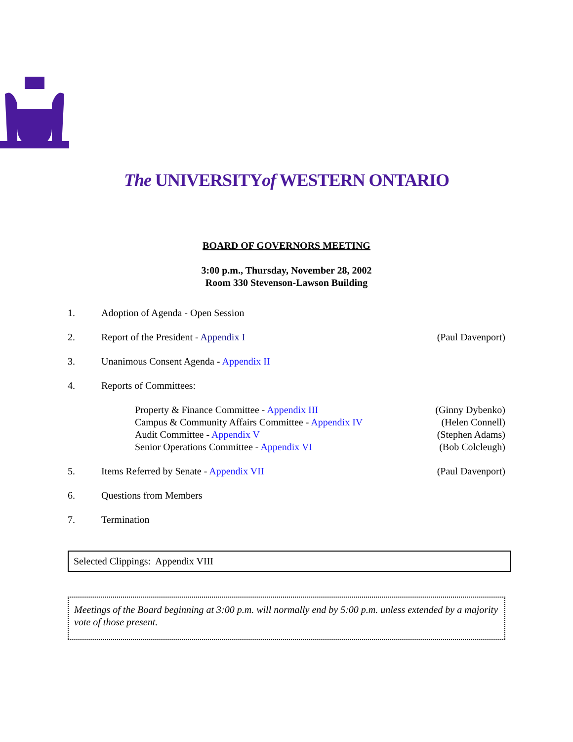The UNIVERSITYof WESTERN ONTARIO
BOARD OF GOVERNORS MEETING
3:00 p.m., Thursday, November 28, 2002
Room 330 Stevenson-Lawson Building
1. Adoption of Agenda - Open Session
2. Report of the President - Appendix I
(Paul Davenport)
3. Unanimous Consent Agenda - Appendix II
4. Reports of Committees:
Property & Finance Committee - Appendix III (Ginny Dybenko)
Campus & Community Affairs Committee - Appendix IV (Helen Connell)
Audit Committee - Appendix V (Stephen Adams)
Senior Operations Committee - Appendix VI (Bob Colcleugh)
5. Items Referred by Senate - Appendix VII
(Paul Davenport)
6. Questions from Members
7. Termination
Selected Clippings: Appendix VIII
Meetings of the Board beginning at 3:00 p.m. will normally end by 5:00 p.m. unless extended by a majority vote of those present.